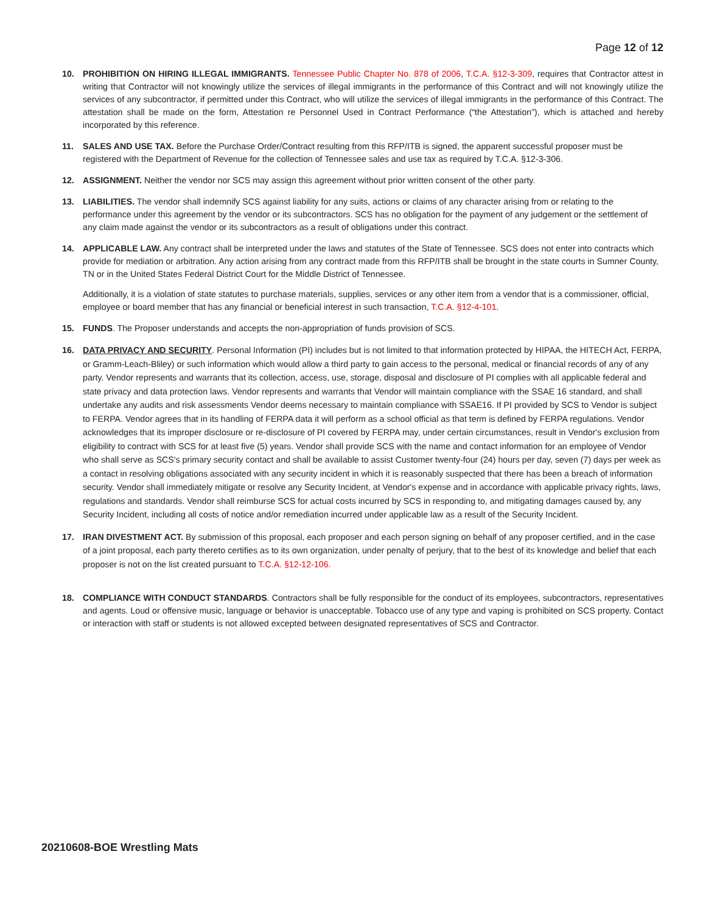Page 12 of 12
10. PROHIBITION ON HIRING ILLEGAL IMMIGRANTS. Tennessee Public Chapter No. 878 of 2006, T.C.A. §12-3-309, requires that Contractor attest in writing that Contractor will not knowingly utilize the services of illegal immigrants in the performance of this Contract and will not knowingly utilize the services of any subcontractor, if permitted under this Contract, who will utilize the services of illegal immigrants in the performance of this Contract. The attestation shall be made on the form, Attestation re Personnel Used in Contract Performance (“the Attestation”), which is attached and hereby incorporated by this reference.
11. SALES AND USE TAX. Before the Purchase Order/Contract resulting from this RFP/ITB is signed, the apparent successful proposer must be registered with the Department of Revenue for the collection of Tennessee sales and use tax as required by T.C.A. §12-3-306.
12. ASSIGNMENT. Neither the vendor nor SCS may assign this agreement without prior written consent of the other party.
13. LIABILITIES. The vendor shall indemnify SCS against liability for any suits, actions or claims of any character arising from or relating to the performance under this agreement by the vendor or its subcontractors. SCS has no obligation for the payment of any judgement or the settlement of any claim made against the vendor or its subcontractors as a result of obligations under this contract.
14. APPLICABLE LAW. Any contract shall be interpreted under the laws and statutes of the State of Tennessee. SCS does not enter into contracts which provide for mediation or arbitration. Any action arising from any contract made from this RFP/ITB shall be brought in the state courts in Sumner County, TN or in the United States Federal District Court for the Middle District of Tennessee.
Additionally, it is a violation of state statutes to purchase materials, supplies, services or any other item from a vendor that is a commissioner, official, employee or board member that has any financial or beneficial interest in such transaction, T.C.A. §12-4-101.
15. FUNDS. The Proposer understands and accepts the non-appropriation of funds provision of SCS.
16. DATA PRIVACY AND SECURITY. Personal Information (PI) includes but is not limited to that information protected by HIPAA, the HITECH Act, FERPA, or Gramm-Leach-Bliley) or such information which would allow a third party to gain access to the personal, medical or financial records of any of any party. Vendor represents and warrants that its collection, access, use, storage, disposal and disclosure of PI complies with all applicable federal and state privacy and data protection laws. Vendor represents and warrants that Vendor will maintain compliance with the SSAE 16 standard, and shall undertake any audits and risk assessments Vendor deems necessary to maintain compliance with SSAE16. If PI provided by SCS to Vendor is subject to FERPA. Vendor agrees that in its handling of FERPA data it will perform as a school official as that term is defined by FERPA regulations. Vendor acknowledges that its improper disclosure or re-disclosure of PI covered by FERPA may, under certain circumstances, result in Vendor's exclusion from eligibility to contract with SCS for at least five (5) years. Vendor shall provide SCS with the name and contact information for an employee of Vendor who shall serve as SCS's primary security contact and shall be available to assist Customer twenty-four (24) hours per day, seven (7) days per week as a contact in resolving obligations associated with any security incident in which it is reasonably suspected that there has been a breach of information security. Vendor shall immediately mitigate or resolve any Security Incident, at Vendor's expense and in accordance with applicable privacy rights, laws, regulations and standards. Vendor shall reimburse SCS for actual costs incurred by SCS in responding to, and mitigating damages caused by, any Security Incident, including all costs of notice and/or remediation incurred under applicable law as a result of the Security Incident.
17. IRAN DIVESTMENT ACT. By submission of this proposal, each proposer and each person signing on behalf of any proposer certified, and in the case of a joint proposal, each party thereto certifies as to its own organization, under penalty of perjury, that to the best of its knowledge and belief that each proposer is not on the list created pursuant to T.C.A. §12-12-106.
18. COMPLIANCE WITH CONDUCT STANDARDS. Contractors shall be fully responsible for the conduct of its employees, subcontractors, representatives and agents. Loud or offensive music, language or behavior is unacceptable. Tobacco use of any type and vaping is prohibited on SCS property. Contact or interaction with staff or students is not allowed excepted between designated representatives of SCS and Contractor.
20210608-BOE Wrestling Mats